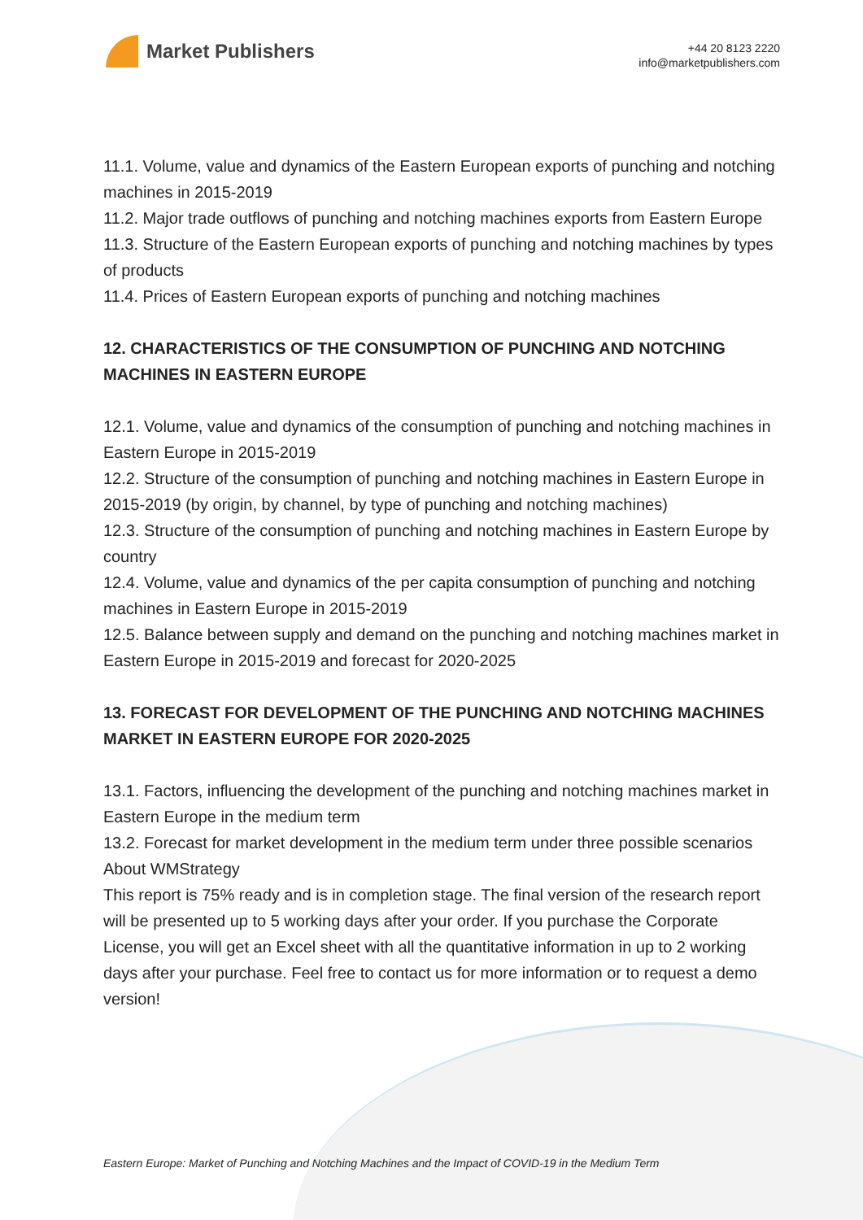Market Publishers
+44 20 8123 2220
info@marketpublishers.com
11.1. Volume, value and dynamics of the Eastern European exports of punching and notching machines in 2015-2019
11.2. Major trade outflows of punching and notching machines exports from Eastern Europe
11.3. Structure of the Eastern European exports of punching and notching machines by types of products
11.4. Prices of Eastern European exports of punching and notching machines
12. CHARACTERISTICS OF THE CONSUMPTION OF PUNCHING AND NOTCHING MACHINES IN EASTERN EUROPE
12.1. Volume, value and dynamics of the consumption of punching and notching machines in Eastern Europe in 2015-2019
12.2. Structure of the consumption of punching and notching machines in Eastern Europe in 2015-2019 (by origin, by channel, by type of punching and notching machines)
12.3. Structure of the consumption of punching and notching machines in Eastern Europe by country
12.4. Volume, value and dynamics of the per capita consumption of punching and notching machines in Eastern Europe in 2015-2019
12.5. Balance between supply and demand on the punching and notching machines market in Eastern Europe in 2015-2019 and forecast for 2020-2025
13. FORECAST FOR DEVELOPMENT OF THE PUNCHING AND NOTCHING MACHINES MARKET IN EASTERN EUROPE FOR 2020-2025
13.1. Factors, influencing the development of the punching and notching machines market in Eastern Europe in the medium term
13.2. Forecast for market development in the medium term under three possible scenarios
About WMStrategy
This report is 75% ready and is in completion stage. The final version of the research report will be presented up to 5 working days after your order. If you purchase the Corporate License, you will get an Excel sheet with all the quantitative information in up to 2 working days after your purchase. Feel free to contact us for more information or to request a demo version!
Eastern Europe: Market of Punching and Notching Machines and the Impact of COVID-19 in the Medium Term